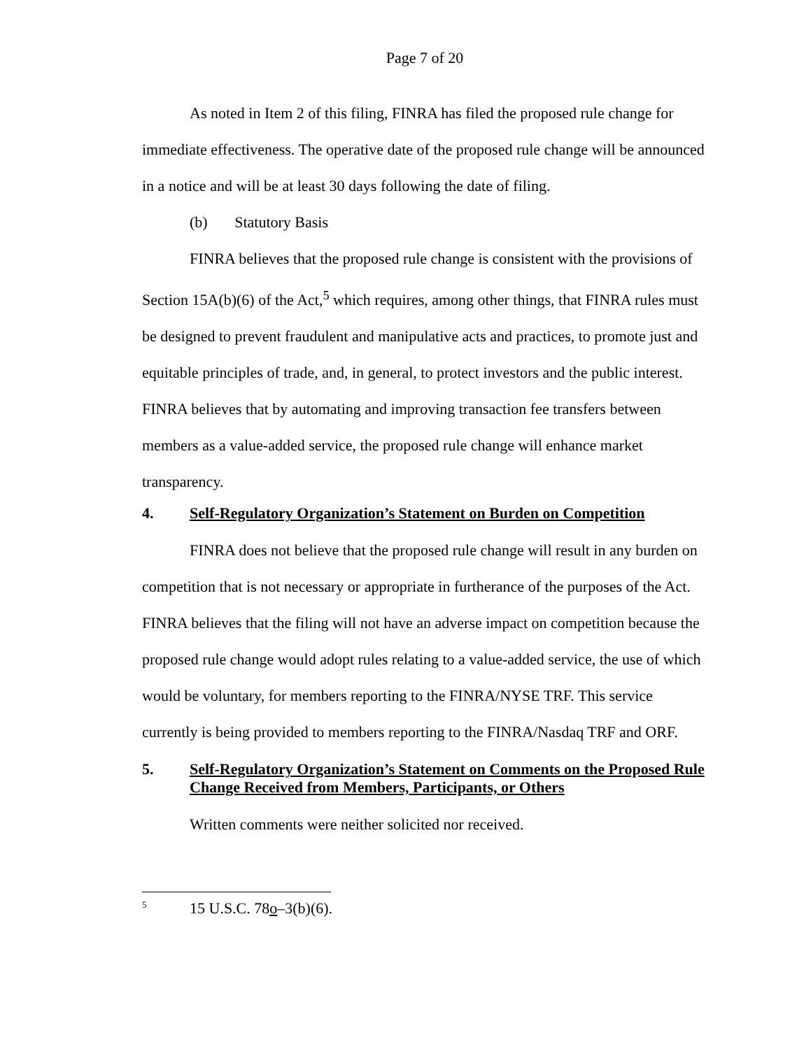Page 7 of 20
As noted in Item 2 of this filing, FINRA has filed the proposed rule change for immediate effectiveness. The operative date of the proposed rule change will be announced in a notice and will be at least 30 days following the date of filing.
(b) Statutory Basis
FINRA believes that the proposed rule change is consistent with the provisions of Section 15A(b)(6) of the Act,<sup>5</sup> which requires, among other things, that FINRA rules must be designed to prevent fraudulent and manipulative acts and practices, to promote just and equitable principles of trade, and, in general, to protect investors and the public interest. FINRA believes that by automating and improving transaction fee transfers between members as a value-added service, the proposed rule change will enhance market transparency.
4. Self-Regulatory Organization’s Statement on Burden on Competition
FINRA does not believe that the proposed rule change will result in any burden on competition that is not necessary or appropriate in furtherance of the purposes of the Act. FINRA believes that the filing will not have an adverse impact on competition because the proposed rule change would adopt rules relating to a value-added service, the use of which would be voluntary, for members reporting to the FINRA/NYSE TRF. This service currently is being provided to members reporting to the FINRA/Nasdaq TRF and ORF.
5. Self-Regulatory Organization’s Statement on Comments on the Proposed Rule Change Received from Members, Participants, or Others
Written comments were neither solicited nor received.
<sup>5</sup> 15 U.S.C. 78o–3(b)(6).